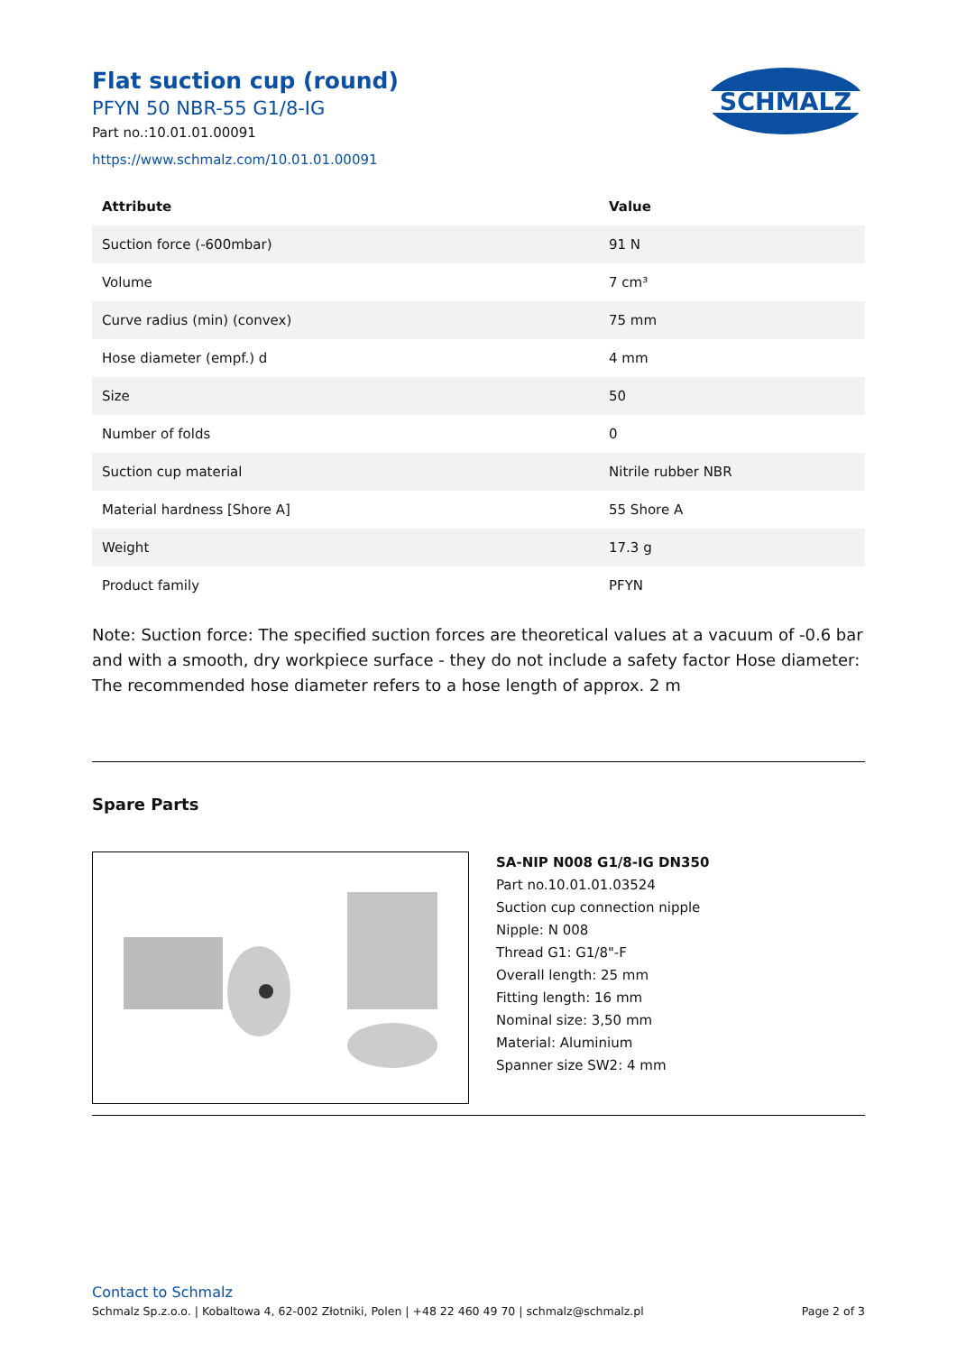Flat suction cup (round)
PFYN 50 NBR-55 G1/8-IG
Part no.:10.01.01.00091
https://www.schmalz.com/10.01.01.00091
SCHMALZ
| Attribute | Value |
| --- | --- |
| Suction force (-600mbar) | 91 N |
| Volume | 7 cm³ |
| Curve radius (min) (convex) | 75 mm |
| Hose diameter (empf.) d | 4 mm |
| Size | 50 |
| Number of folds | 0 |
| Suction cup material | Nitrile rubber NBR |
| Material hardness [Shore A] | 55 Shore A |
| Weight | 17.3 g |
| Product family | PFYN |
Note: Suction force: The specified suction forces are theoretical values at a vacuum of -0.6 bar and with a smooth, dry workpiece surface - they do not include a safety factor Hose diameter: The recommended hose diameter refers to a hose length of approx. 2 m
Spare Parts
SA-NIP N008 G1/8-IG DN350
Part no.10.01.01.03524
Suction cup connection nipple
Nipple: N 008
Thread G1: G1/8"-F
Overall length: 25 mm
Fitting length: 16 mm
Nominal size: 3,50 mm
Material: Aluminium
Spanner size SW2: 4 mm
Contact to Schmalz
Schmalz Sp.z.o.o. | Kobaltowa 4, 62-002 Złotniki, Polen | +48 22 460 49 70 | schmalz@schmalz.pl Page 2 of 3